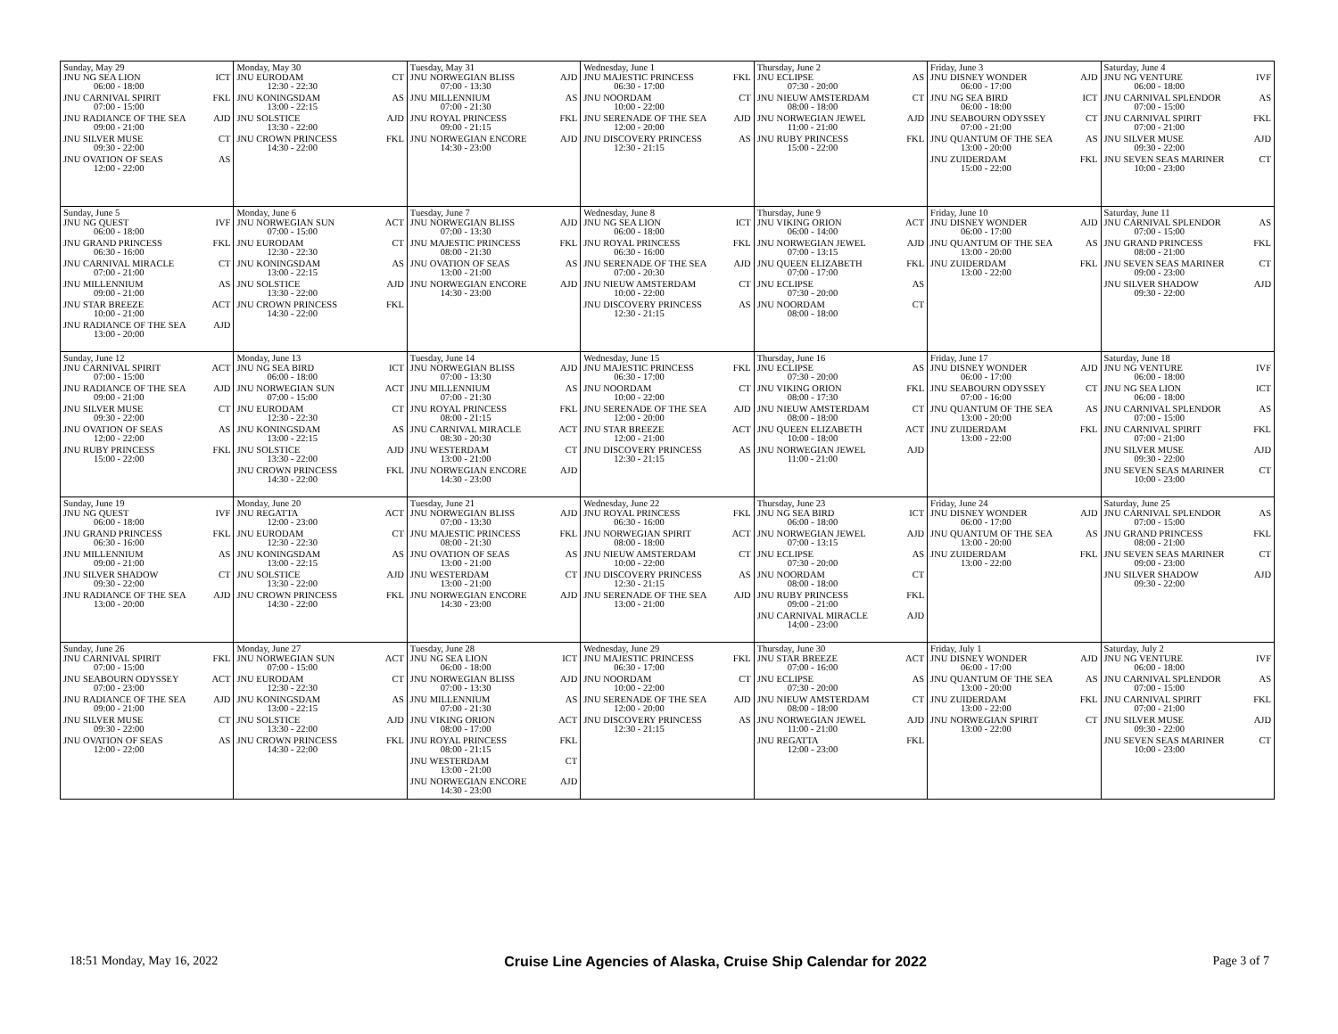| Sunday, May 29 JNU NG SEA LION 06:00 - 18:00 ICT JNU CARNIVAL SPIRIT 07:00 - 15:00 FKL JNU RADIANCE OF THE SEA 09:00 - 21:00 AJD JNU SILVER MUSE 09:30 - 22:00 CT JNU OVATION OF SEAS 12:00 - 22:00 AS | Monday, May 30 JNU EURODAM 12:30 - 22:30 CT JNU KONINGSDAM 13:00 - 22:15 AS JNU SOLSTICE 13:30 - 22:00 AJD JNU CROWN PRINCESS 14:30 - 22:00 FKL | Tuesday, May 31 JNU NORWEGIAN BLISS 07:00 - 13:30 AJD JNU MILLENNIUM 07:00 - 21:30 AS JNU ROYAL PRINCESS 09:00 - 21:15 FKL JNU NORWEGIAN ENCORE 14:30 - 23:00 AJD | Wednesday, June 1 JNU MAJESTIC PRINCESS 06:30 - 17:00 FKL JNU NOORDAM 10:00 - 22:00 CT JNU SERENADE OF THE SEA 12:00 - 20:00 AJD JNU DISCOVERY PRINCESS 12:30 - 21:15 AS | Thursday, June 2 JNU ECLIPSE 07:30 - 20:00 AS JNU NIEUW AMSTERDAM 08:00 - 18:00 CT JNU NORWEGIAN JEWEL 11:00 - 21:00 AJD JNU RUBY PRINCESS 15:00 - 22:00 FKL | Friday, June 3 JNU DISNEY WONDER 06:00 - 17:00 AJD JNU NG SEA BIRD 06:00 - 18:00 ICT JNU SEABOURN ODYSSEY 07:00 - 21:00 CT JNU QUANTUM OF THE SEA 13:00 - 20:00 AS JNU ZUIDERDAM 15:00 - 22:00 FKL | Saturday, June 4 JNU NG VENTURE 06:00 - 18:00 IVF JNU CARNIVAL SPLENDOR 07:00 - 15:00 AS JNU CARNIVAL SPIRIT 07:00 - 21:00 FKL JNU SILVER MUSE 09:30 - 22:00 AJD JNU SEVEN SEAS MARINER 10:00 - 23:00 CT |
| Sunday, June 5 JNU NG QUEST 06:00 - 18:00 IVF JNU GRAND PRINCESS 06:30 - 16:00 FKL JNU CARNIVAL MIRACLE 07:00 - 21:00 CT JNU MILLENNIUM 09:00 - 21:00 AS JNU STAR BREEZE 10:00 - 21:00 ACT JNU RADIANCE OF THE SEA 13:00 - 20:00 AJD | Monday, June 6 JNU NORWEGIAN SUN 07:00 - 15:00 ACT JNU EURODAM 12:30 - 22:30 CT JNU KONINGSDAM 13:00 - 22:15 AS JNU SOLSTICE 13:30 - 22:00 AJD JNU CROWN PRINCESS 14:30 - 22:00 FKL | Tuesday, June 7 JNU NORWEGIAN BLISS 07:00 - 13:30 AJD JNU MAJESTIC PRINCESS 08:00 - 21:30 FKL JNU OVATION OF SEAS 13:00 - 21:00 AS JNU NORWEGIAN ENCORE 14:30 - 23:00 AJD | Wednesday, June 8 JNU NG SEA LION 06:00 - 18:00 ICT JNU ROYAL PRINCESS 06:30 - 16:00 FKL JNU SERENADE OF THE SEA 07:00 - 20:30 AJD JNU NIEUW AMSTERDAM 10:00 - 22:00 CT JNU DISCOVERY PRINCESS 12:30 - 21:15 AS | Thursday, June 9 JNU VIKING ORION 06:00 - 14:00 ACT JNU NORWEGIAN JEWEL 07:00 - 13:15 AJD JNU QUEEN ELIZABETH 07:00 - 17:00 FKL JNU ECLIPSE 07:30 - 20:00 AS JNU NOORDAM 08:00 - 18:00 CT | Friday, June 10 JNU DISNEY WONDER 06:00 - 17:00 AJD JNU QUANTUM OF THE SEA 13:00 - 20:00 AS JNU ZUIDERDAM 13:00 - 22:00 FKL | Saturday, June 11 JNU CARNIVAL SPLENDOR 07:00 - 15:00 AS JNU GRAND PRINCESS 08:00 - 21:00 FKL JNU SEVEN SEAS MARINER 09:00 - 23:00 CT JNU SILVER SHADOW 09:30 - 22:00 AJD |
| Sunday, June 12 JNU CARNIVAL SPIRIT 07:00 - 15:00 ACT JNU RADIANCE OF THE SEA 09:00 - 21:00 AJD JNU SILVER MUSE 09:30 - 22:00 CT JNU OVATION OF SEAS 12:00 - 22:00 AS JNU RUBY PRINCESS 15:00 - 22:00 FKL | Monday, June 13 JNU NG SEA BIRD 06:00 - 18:00 ICT JNU NORWEGIAN SUN 07:00 - 15:00 ACT JNU EURODAM 12:30 - 22:30 CT JNU KONINGSDAM 13:00 - 22:15 AS JNU SOLSTICE 13:30 - 22:00 AJD JNU CROWN PRINCESS 14:30 - 22:00 FKL | Tuesday, June 14 JNU NORWEGIAN BLISS 07:00 - 13:30 AJD JNU MILLENNIUM 07:00 - 21:30 AS JNU ROYAL PRINCESS 08:00 - 21:15 FKL JNU CARNIVAL MIRACLE 08:30 - 20:30 ACT JNU WESTERDAM 13:00 - 21:00 CT JNU NORWEGIAN ENCORE 14:30 - 23:00 AJD | Wednesday, June 15 JNU MAJESTIC PRINCESS 06:30 - 17:00 FKL JNU NOORDAM 10:00 - 22:00 CT JNU SERENADE OF THE SEA 12:00 - 20:00 AJD JNU STAR BREEZE 12:00 - 21:00 ACT JNU DISCOVERY PRINCESS 12:30 - 21:15 AS | Thursday, June 16 JNU ECLIPSE 07:30 - 20:00 AS JNU VIKING ORION 08:00 - 17:30 FKL JNU NIEUW AMSTERDAM 08:00 - 18:00 CT JNU QUEEN ELIZABETH 10:00 - 18:00 ACT JNU NORWEGIAN JEWEL 11:00 - 21:00 AJD | Friday, June 17 JNU DISNEY WONDER 06:00 - 17:00 AJD JNU SEABOURN ODYSSEY 07:00 - 16:00 CT JNU QUANTUM OF THE SEA 13:00 - 20:00 AS JNU ZUIDERDAM 13:00 - 22:00 FKL | Saturday, June 18 JNU NG VENTURE 06:00 - 18:00 IVF JNU NG SEA LION 06:00 - 18:00 ICT JNU CARNIVAL SPLENDOR 07:00 - 15:00 AS JNU CARNIVAL SPIRIT 07:00 - 21:00 FKL JNU SILVER MUSE 09:30 - 22:00 AJD JNU SEVEN SEAS MARINER 10:00 - 23:00 CT |
| Sunday, June 19 JNU NG QUEST 06:00 - 18:00 IVF JNU GRAND PRINCESS 06:30 - 16:00 FKL JNU MILLENNIUM 09:00 - 21:00 AS JNU SILVER SHADOW 09:30 - 22:00 CT JNU RADIANCE OF THE SEA 13:00 - 20:00 AJD | Monday, June 20 JNU REGATTA 12:00 - 23:00 ACT JNU EURODAM 12:30 - 22:30 CT JNU KONINGSDAM 13:00 - 22:15 AS JNU SOLSTICE 13:30 - 22:00 AJD JNU CROWN PRINCESS 14:30 - 22:00 FKL | Tuesday, June 21 JNU NORWEGIAN BLISS 07:00 - 13:30 AJD JNU MAJESTIC PRINCESS 08:00 - 21:30 FKL JNU OVATION OF SEAS 13:00 - 21:00 AS JNU WESTERDAM 13:00 - 21:00 CT JNU NORWEGIAN ENCORE 14:30 - 23:00 AJD | Wednesday, June 22 JNU ROYAL PRINCESS 06:30 - 16:00 FKL JNU NORWEGIAN SPIRIT 08:00 - 18:00 ACT JNU NIEUW AMSTERDAM 10:00 - 22:00 CT JNU DISCOVERY PRINCESS 12:30 - 21:15 AS JNU SERENADE OF THE SEA 13:00 - 21:00 AJD | Thursday, June 23 JNU NG SEA BIRD 06:00 - 18:00 ICT JNU NORWEGIAN JEWEL 07:00 - 13:15 AJD JNU ECLIPSE 07:30 - 20:00 AS JNU NOORDAM 08:00 - 18:00 CT JNU RUBY PRINCESS 09:00 - 21:00 FKL JNU CARNIVAL MIRACLE 14:00 - 23:00 AJD | Friday, June 24 JNU DISNEY WONDER 06:00 - 17:00 AJD JNU QUANTUM OF THE SEA 13:00 - 20:00 AS JNU ZUIDERDAM 13:00 - 22:00 FKL | Saturday, June 25 JNU CARNIVAL SPLENDOR 07:00 - 15:00 AS JNU GRAND PRINCESS 08:00 - 21:00 FKL JNU SEVEN SEAS MARINER 09:00 - 23:00 CT JNU SILVER SHADOW 09:30 - 22:00 AJD |
| Sunday, June 26 JNU CARNIVAL SPIRIT 07:00 - 15:00 FKL JNU SEABOURN ODYSSEY 07:00 - 23:00 ACT JNU RADIANCE OF THE SEA 09:00 - 21:00 AJD JNU SILVER MUSE 09:30 - 22:00 CT JNU OVATION OF SEAS 12:00 - 22:00 AS | Monday, June 27 JNU NORWEGIAN SUN 07:00 - 15:00 ACT JNU EURODAM 12:30 - 22:30 CT JNU KONINGSDAM 13:00 - 22:15 AS JNU SOLSTICE 13:30 - 22:00 AJD JNU CROWN PRINCESS 14:30 - 22:00 FKL | Tuesday, June 28 JNU NG SEA LION 06:00 - 18:00 ICT JNU NORWEGIAN BLISS 07:00 - 13:30 AJD JNU MILLENNIUM 07:00 - 21:30 AS JNU VIKING ORION 08:00 - 17:00 ACT JNU ROYAL PRINCESS 08:00 - 21:15 FKL JNU WESTERDAM 13:00 - 21:00 CT JNU NORWEGIAN ENCORE 14:30 - 23:00 AJD | Wednesday, June 29 JNU MAJESTIC PRINCESS 06:30 - 17:00 FKL JNU NOORDAM 10:00 - 22:00 CT JNU SERENADE OF THE SEA 12:00 - 20:00 AJD JNU DISCOVERY PRINCESS 12:30 - 21:15 AS | Thursday, June 30 JNU STAR BREEZE 07:00 - 16:00 ACT JNU ECLIPSE 07:30 - 20:00 AS JNU NIEUW AMSTERDAM 08:00 - 18:00 CT JNU NORWEGIAN JEWEL 11:00 - 21:00 AJD JNU REGATTA 12:00 - 23:00 FKL | Friday, July 1 JNU DISNEY WONDER 06:00 - 17:00 AJD JNU QUANTUM OF THE SEA 13:00 - 20:00 AS JNU ZUIDERDAM 13:00 - 22:00 FKL JNU NORWEGIAN SPIRIT 13:00 - 22:00 CT | Saturday, July 2 JNU NG VENTURE 06:00 - 18:00 IVF JNU CARNIVAL SPLENDOR 07:00 - 15:00 AS JNU CARNIVAL SPIRIT 07:00 - 21:00 FKL JNU SILVER MUSE 09:30 - 22:00 AJD JNU SEVEN SEAS MARINER 10:00 - 23:00 CT |
18:51 Monday, May 16, 2022 Cruise Line Agencies of Alaska, Cruise Ship Calendar for 2022 Page 3 of 7